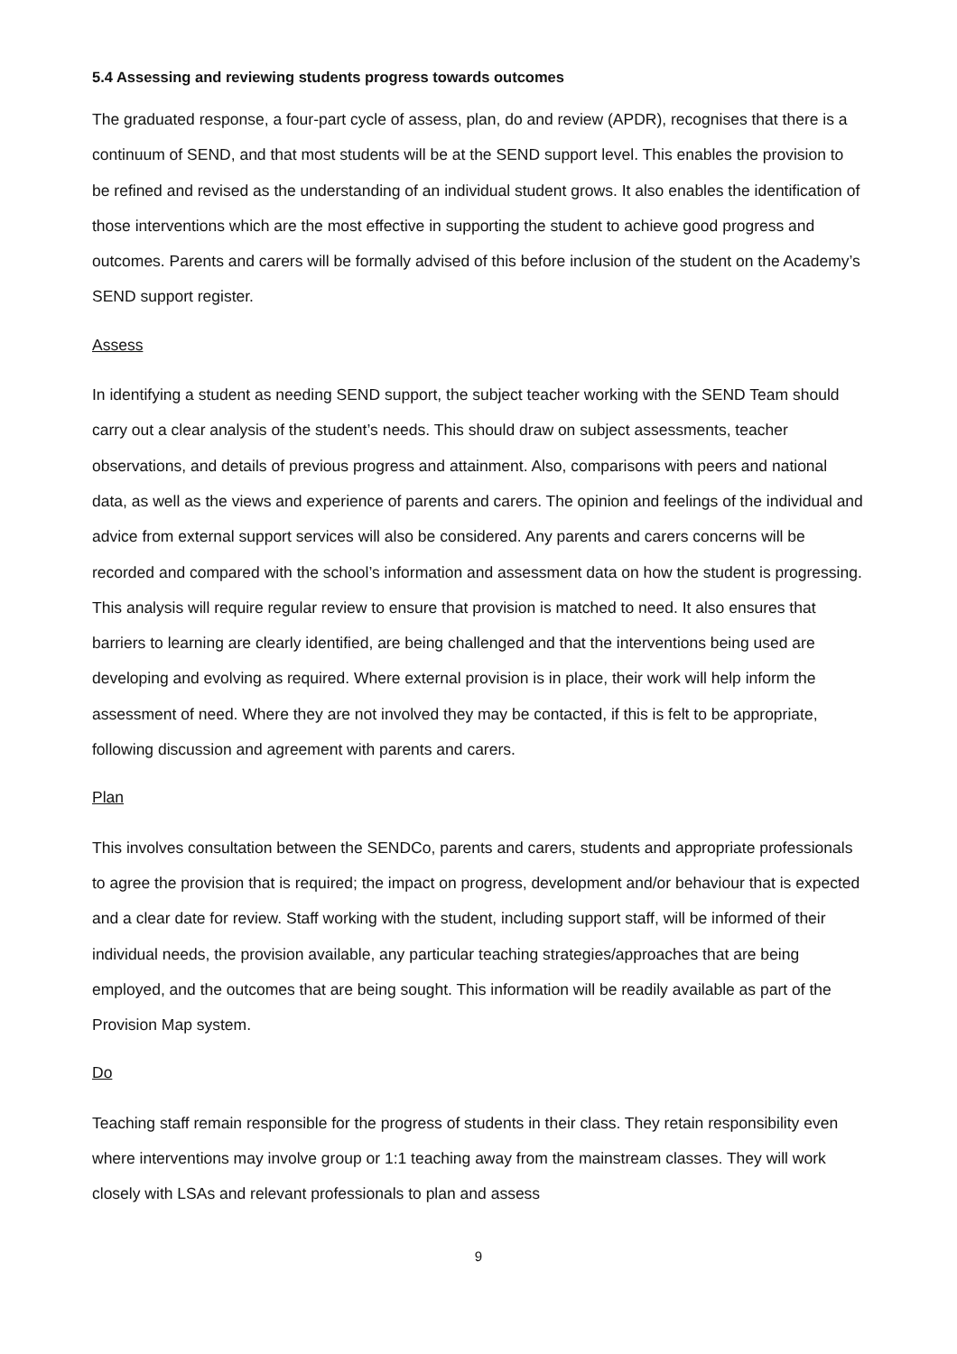5.4 Assessing and reviewing students progress towards outcomes
The graduated response, a four-part cycle of assess, plan, do and review (APDR), recognises that there is a continuum of SEND, and that most students will be at the SEND support level. This enables the provision to be refined and revised as the understanding of an individual student grows. It also enables the identification of those interventions which are the most effective in supporting the student to achieve good progress and outcomes. Parents and carers will be formally advised of this before inclusion of the student on the Academy’s SEND support register.
Assess
In identifying a student as needing SEND support, the subject teacher working with the SEND Team should carry out a clear analysis of the student’s needs. This should draw on subject assessments, teacher observations, and details of previous progress and attainment. Also, comparisons with peers and national data, as well as the views and experience of parents and carers. The opinion and feelings of the individual and advice from external support services will also be considered. Any parents and carers concerns will be recorded and compared with the school’s information and assessment data on how the student is progressing. This analysis will require regular review to ensure that provision is matched to need. It also ensures that barriers to learning are clearly identified, are being challenged and that the interventions being used are developing and evolving as required. Where external provision is in place, their work will help inform the assessment of need. Where they are not involved they may be contacted, if this is felt to be appropriate, following discussion and agreement with parents and carers.
Plan
This involves consultation between the SENDCo, parents and carers, students and appropriate professionals to agree the provision that is required; the impact on progress, development and/or behaviour that is expected and a clear date for review. Staff working with the student, including support staff, will be informed of their individual needs, the provision available, any particular teaching strategies/approaches that are being employed, and the outcomes that are being sought. This information will be readily available as part of the Provision Map system.
Do
Teaching staff remain responsible for the progress of students in their class. They retain responsibility even where interventions may involve group or 1:1 teaching away from the mainstream classes. They will work closely with LSAs and relevant professionals to plan and assess
9